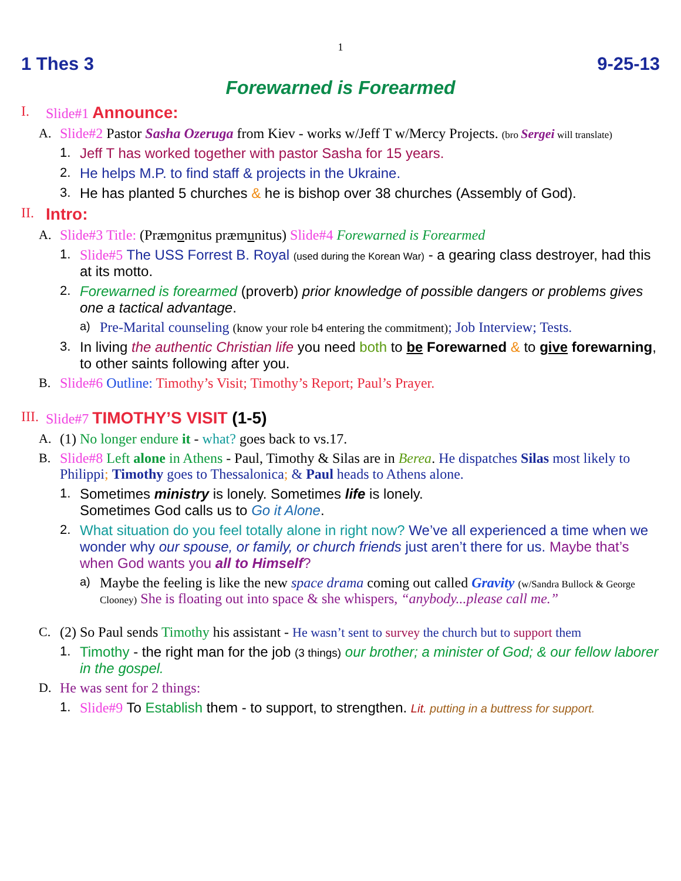1
1 Thes 3 9-25-13
Forewarned is Forearmed
I. Slide#1 Announce:
A. Slide#2 Pastor Sasha Ozeruga from Kiev - works w/Jeff T w/Mercy Projects. (bro Sergei will translate)
1. Jeff T has worked together with pastor Sasha for 15 years.
2. He helps M.P. to find staff & projects in the Ukraine.
3. He has planted 5 churches & he is bishop over 38 churches (Assembly of God).
II. Intro:
A. Slide#3 Title: (Præmonitus præmunitus) Slide#4 Forewarned is Forearmed
1. Slide#5 The USS Forrest B. Royal (used during the Korean War) - a gearing class destroyer, had this at its motto.
2. Forewarned is forearmed (proverb) prior knowledge of possible dangers or problems gives one a tactical advantage.
a) Pre-Marital counseling (know your role b4 entering the commitment); Job Interview; Tests.
3. In living the authentic Christian life you need both to be Forewarned & to give forewarning, to other saints following after you.
B. Slide#6 Outline: Timothy’s Visit; Timothy’s Report; Paul’s Prayer.
III. Slide#7 TIMOTHY’S VISIT (1-5)
A. (1) No longer endure it - what? goes back to vs.17.
B. Slide#8 Left alone in Athens - Paul, Timothy & Silas are in Berea. He dispatches Silas most likely to Philippi; Timothy goes to Thessalonica; & Paul heads to Athens alone.
1. Sometimes ministry is lonely. Sometimes life is lonely.
Sometimes God calls us to Go it Alone.
2. What situation do you feel totally alone in right now? We’ve all experienced a time when we wonder why our spouse, or family, or church friends just aren’t there for us. Maybe that’s when God wants you all to Himself?
a) Maybe the feeling is like the new space drama coming out called Gravity (w/Sandra Bullock & George Clooney) She is floating out into space & she whispers, “anybody...please call me.”
C. (2) So Paul sends Timothy his assistant - He wasn’t sent to survey the church but to support them
1. Timothy - the right man for the job (3 things) our brother; a minister of God; & our fellow laborer in the gospel.
D. He was sent for 2 things:
1. Slide#9 To Establish them - to support, to strengthen. Lit. putting in a buttress for support.